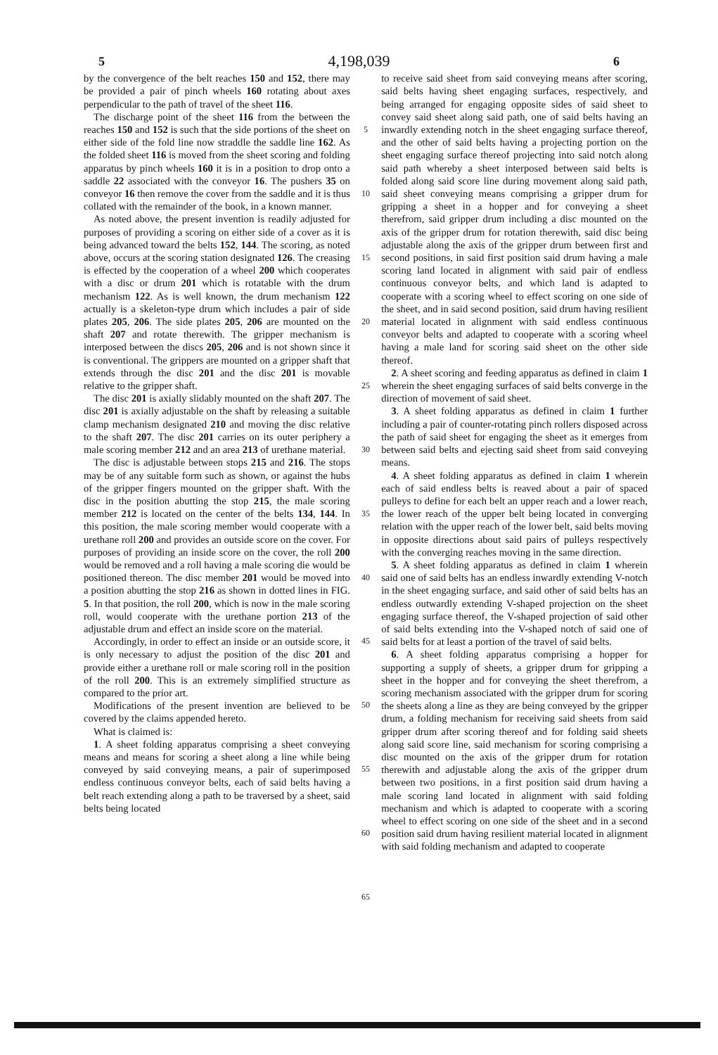5 4,198,039 6
by the convergence of the belt reaches 150 and 152, there may be provided a pair of pinch wheels 160 rotating about axes perpendicular to the path of travel of the sheet 116.
The discharge point of the sheet 116 from the between the reaches 150 and 152 is such that the side portions of the sheet on either side of the fold line now straddle the saddle line 162. As the folded sheet 116 is moved from the sheet scoring and folding apparatus by pinch wheels 160 it is in a position to drop onto a saddle 22 associated with the conveyor 16. The pushers 35 on conveyor 16 then remove the cover from the saddle and it is thus collated with the remainder of the book, in a known manner.
As noted above, the present invention is readily adjusted for purposes of providing a scoring on either side of a cover as it is being advanced toward the belts 152, 144. The scoring, as noted above, occurs at the scoring station designated 126. The creasing is effected by the cooperation of a wheel 200 which cooperates with a disc or drum 201 which is rotatable with the drum mechanism 122. As is well known, the drum mechanism 122 actually is a skeleton-type drum which includes a pair of side plates 205, 206. The side plates 205, 206 are mounted on the shaft 207 and rotate therewith. The gripper mechanism is interposed between the discs 205, 206 and is not shown since it is conventional. The grippers are mounted on a gripper shaft that extends through the disc 201 and the disc 201 is movable relative to the gripper shaft.
The disc 201 is axially slidably mounted on the shaft 207. The disc 201 is axially adjustable on the shaft by releasing a suitable clamp mechanism designated 210 and moving the disc relative to the shaft 207. The disc 201 carries on its outer periphery a male scoring member 212 and an area 213 of urethane material.
The disc is adjustable between stops 215 and 216. The stops may be of any suitable form such as shown, or against the hubs of the gripper fingers mounted on the gripper shaft. With the disc in the position abutting the stop 215, the male scoring member 212 is located on the center of the belts 134, 144. In this position, the male scoring member would cooperate with a urethane roll 200 and provides an outside score on the cover. For purposes of providing an inside score on the cover, the roll 200 would be removed and a roll having a male scoring die would be positioned thereon. The disc member 201 would be moved into a position abutting the stop 216 as shown in dotted lines in FIG. 5. In that position, the roll 200, which is now in the male scoring roll, would cooperate with the urethane portion 213 of the adjustable drum and effect an inside score on the material.
Accordingly, in order to effect an inside or an outside score, it is only necessary to adjust the position of the disc 201 and provide either a urethane roll or male scoring roll in the position of the roll 200. This is an extremely simplified structure as compared to the prior art.
Modifications of the present invention are believed to be covered by the claims appended hereto.
What is claimed is:
1. A sheet folding apparatus comprising a sheet conveying means and means for scoring a sheet along a line while being conveyed by said conveying means, a pair of superimposed endless continuous conveyor belts, each of said belts having a belt reach extending along a path to be traversed by a sheet, said belts being located
5
10
15
20
25
30
35
40
45
50
55
60
65
to receive said sheet from said conveying means after scoring, said belts having sheet engaging surfaces, respectively, and being arranged for engaging opposite sides of said sheet to convey said sheet along said path, one of said belts having an inwardly extending notch in the sheet engaging surface thereof, and the other of said belts having a projecting portion on the sheet engaging surface thereof projecting into said notch along said path whereby a sheet interposed between said belts is folded along said score line during movement along said path, said sheet conveying means comprising a gripper drum for gripping a sheet in a hopper and for conveying a sheet therefrom, said gripper drum including a disc mounted on the axis of the gripper drum for rotation therewith, said disc being adjustable along the axis of the gripper drum between first and second positions, in said first position said drum having a male scoring land located in alignment with said pair of endless continuous conveyor belts, and which land is adapted to cooperate with a scoring wheel to effect scoring on one side of the sheet, and in said second position, said drum having resilient material located in alignment with said endless continuous conveyor belts and adapted to cooperate with a scoring wheel having a male land for scoring said sheet on the other side thereof.
2. A sheet scoring and feeding apparatus as defined in claim 1 wherein the sheet engaging surfaces of said belts converge in the direction of movement of said sheet.
3. A sheet folding apparatus as defined in claim 1 further including a pair of counter-rotating pinch rollers disposed across the path of said sheet for engaging the sheet as it emerges from between said belts and ejecting said sheet from said conveying means.
4. A sheet folding apparatus as defined in claim 1 wherein each of said endless belts is reaved about a pair of spaced pulleys to define for each belt an upper reach and a lower reach, the lower reach of the upper belt being located in converging relation with the upper reach of the lower belt, said belts moving in opposite directions about said pairs of pulleys respectively with the converging reaches moving in the same direction.
5. A sheet folding apparatus as defined in claim 1 wherein said one of said belts has an endless inwardly extending V-notch in the sheet engaging surface, and said other of said belts has an endless outwardly extending V-shaped projection on the sheet engaging surface thereof, the V-shaped projection of said other of said belts extending into the V-shaped notch of said one of said belts for at least a portion of the travel of said belts.
6. A sheet folding apparatus comprising a hopper for supporting a supply of sheets, a gripper drum for gripping a sheet in the hopper and for conveying the sheet therefrom, a scoring mechanism associated with the gripper drum for scoring the sheets along a line as they are being conveyed by the gripper drum, a folding mechanism for receiving said sheets from said gripper drum after scoring thereof and for folding said sheets along said score line, said mechanism for scoring comprising a disc mounted on the axis of the gripper drum for rotation therewith and adjustable along the axis of the gripper drum between two positions, in a first position said drum having a male scoring land located in alignment with said folding mechanism and which is adapted to cooperate with a scoring wheel to effect scoring on one side of the sheet and in a second position said drum having resilient material located in alignment with said folding mechanism and adapted to cooperate